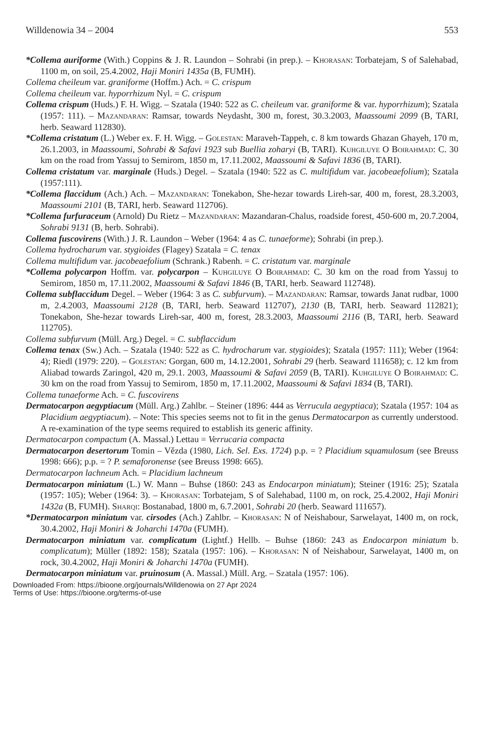Willdenowia 34 – 2004 553
*Collema auriforme (With.) Coppins & J. R. Laundon – Sohrabi (in prep.). – Khorasan: Torbatejam, S of Salehabad, 1100 m, on soil, 25.4.2002, Haji Moniri 1435a (B, FUMH).
Collema cheileum var. graniforme (Hoffm.) Ach. = C. crispum
Collema cheileum var. hyporrhizum Nyl. = C. crispum
Collema crispum (Huds.) F. H. Wigg. – Szatala (1940: 522 as C. cheileum var. graniforme & var. hyporrhizum); Szatala (1957: 111). – Mazandaran: Ramsar, towards Neydasht, 300 m, forest, 30.3.2003, Maassoumi 2099 (B, TARI, herb. Seaward 112830).
*Collema cristatum (L.) Weber ex. F. H. Wigg. – Golestan: Maraveh-Tappeh, c. 8 km towards Ghazan Ghayeh, 170 m, 26.1.2003, in Maassoumi, Sohrabi & Safavi 1923 sub Buellia zoharyi (B, TARI). Kuhgiluye O Boirahmad: C. 30 km on the road from Yassuj to Semirom, 1850 m, 17.11.2002, Maassoumi & Safavi 1836 (B, TARI).
Collema cristatum var. marginale (Huds.) Degel. – Szatala (1940: 522 as C. multifidum var. jacobeaefolium); Szatala (1957:111).
*Collema flaccidum (Ach.) Ach. – Mazandaran: Tonekabon, She-hezar towards Lireh-sar, 400 m, forest, 28.3.2003, Maassoumi 2101 (B, TARI, herb. Seaward 112706).
*Collema furfuraceum (Arnold) Du Rietz – Mazandaran: Mazandaran-Chalus, roadside forest, 450-600 m, 20.7.2004, Sohrabi 9131 (B, herb. Sohrabi).
Collema fuscovirens (With.) J. R. Laundon – Weber (1964: 4 as C. tunaeforme); Sohrabi (in prep.).
Collema hydrocharum var. stygioides (Flagey) Szatala = C. tenax
Collema multifidum var. jacobeaefolium (Schrank.) Rabenh. = C. cristatum var. marginale
*Collema polycarpon Hoffm. var. polycarpon – Kuhgiluye O Boirahmad: C. 30 km on the road from Yassuj to Semirom, 1850 m, 17.11.2002, Maassoumi & Safavi 1846 (B, TARI, herb. Seaward 112748).
Collema subflaccidum Degel. – Weber (1964: 3 as C. subfurvum). – Mazandaran: Ramsar, towards Janat rudbar, 1000 m, 2.4.2003, Maassoumi 2128 (B, TARI, herb. Seaward 112707), 2130 (B, TARI, herb. Seaward 112821); Tonekabon, She-hezar towards Lireh-sar, 400 m, forest, 28.3.2003, Maassoumi 2116 (B, TARI, herb. Seaward 112705).
Collema subfurvum (Müll. Arg.) Degel. = C. subflaccidum
Collema tenax (Sw.) Ach. – Szatala (1940: 522 as C. hydrocharum var. stygioides); Szatala (1957: 111); Weber (1964: 4); Riedl (1979: 220). – Golestan: Gorgan, 600 m, 14.12.2001, Sohrabi 29 (herb. Seaward 111658); c. 12 km from Aliabad towards Zaringol, 420 m, 29.1. 2003, Maassoumi & Safavi 2059 (B, TARI). Kuhgiluye O Boirahmad: C. 30 km on the road from Yassuj to Semirom, 1850 m, 17.11.2002, Maassoumi & Safavi 1834 (B, TARI).
Collema tunaeforme Ach. = C. fuscovirens
Dermatocarpon aegyptiacum (Müll. Arg.) Zahlbr. – Steiner (1896: 444 as Verrucula aegyptiaca); Szatala (1957: 104 as Placidium aegyptiacum). – Note: This species seems not to fit in the genus Dermatocarpon as currently understood. A re-examination of the type seems required to establish its generic affinity.
Dermatocarpon compactum (A. Massal.) Lettau = Verrucaria compacta
Dermatocarpon desertorum Tomin – Vězda (1980, Lich. Sel. Exs. 1724) p.p. = ? Placidium squamulosum (see Breuss 1998: 666); p.p. = ? P. semaforonense (see Breuss 1998: 665).
Dermatocarpon lachneum Ach. = Placidium lachneum
Dermatocarpon miniatum (L.) W. Mann – Buhse (1860: 243 as Endocarpon miniatum); Steiner (1916: 25); Szatala (1957: 105); Weber (1964: 3). – Khorasan: Torbatejam, S of Salehabad, 1100 m, on rock, 25.4.2002, Haji Moniri 1432a (B, FUMH). Sharqi: Bostanabad, 1800 m, 6.7.2001, Sohrabi 20 (herb. Seaward 111657).
*Dermatocarpon miniatum var. cirsodes (Ach.) Zahlbr. – Khorasan: N of Neishabour, Sarwelayat, 1400 m, on rock, 30.4.2002, Haji Moniri & Joharchi 1470a (FUMH).
Dermatocarpon miniatum var. complicatum (Lightf.) Hellb. – Buhse (1860: 243 as Endocarpon miniatum b. complicatum); Müller (1892: 158); Szatala (1957: 106). – Khorasan: N of Neishabour, Sarwelayat, 1400 m, on rock, 30.4.2002, Haji Moniri & Joharchi 1470a (FUMH).
Dermatocarpon miniatum var. pruinosum (A. Massal.) Müll. Arg. – Szatala (1957: 106).
Downloaded From: https://bioone.org/journals/Willdenowia on 27 Apr 2024
Terms of Use: https://bioone.org/terms-of-use